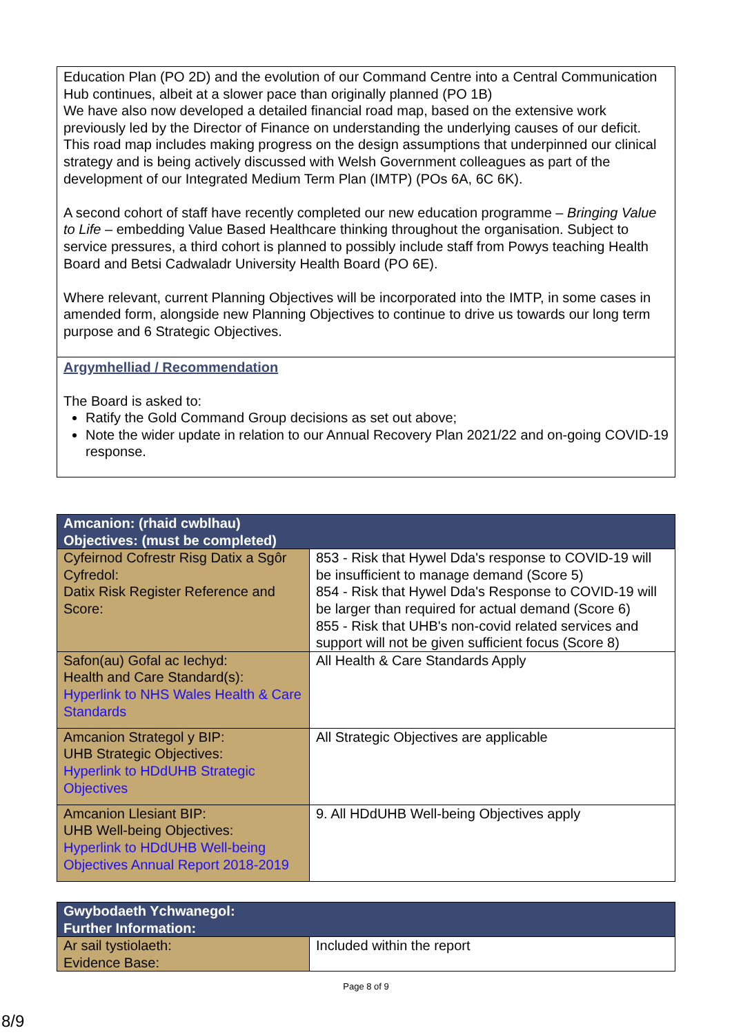Education Plan (PO 2D) and the evolution of our Command Centre into a Central Communication Hub continues, albeit at a slower pace than originally planned (PO 1B)
We have also now developed a detailed financial road map, based on the extensive work previously led by the Director of Finance on understanding the underlying causes of our deficit. This road map includes making progress on the design assumptions that underpinned our clinical strategy and is being actively discussed with Welsh Government colleagues as part of the development of our Integrated Medium Term Plan (IMTP) (POs 6A, 6C 6K).
A second cohort of staff have recently completed our new education programme – Bringing Value to Life – embedding Value Based Healthcare thinking throughout the organisation. Subject to service pressures, a third cohort is planned to possibly include staff from Powys teaching Health Board and Betsi Cadwaladr University Health Board (PO 6E).
Where relevant, current Planning Objectives will be incorporated into the IMTP, in some cases in amended form, alongside new Planning Objectives to continue to drive us towards our long term purpose and 6 Strategic Objectives.
Argymhelliad / Recommendation
The Board is asked to:
Ratify the Gold Command Group decisions as set out above;
Note the wider update in relation to our Annual Recovery Plan 2021/22 and on-going COVID-19 response.
| Amcanion: (rhaid cwblhau) Objectives: (must be completed) | |
| Cyfeirnod Cofrestr Risg Datix a Sgôr Cyfredol: Datix Risk Register Reference and Score: | 853 - Risk that Hywel Dda's response to COVID-19 will be insufficient to manage demand (Score 5) 854 - Risk that Hywel Dda's Response to COVID-19 will be larger than required for actual demand (Score 6) 855 - Risk that UHB's non-covid related services and support will not be given sufficient focus (Score 8) |
| Safon(au) Gofal ac Iechyd: Health and Care Standard(s): Hyperlink to NHS Wales Health & Care Standards | All Health & Care Standards Apply |
| Amcanion Strategol y BIP: UHB Strategic Objectives: Hyperlink to HDdUHB Strategic Objectives | All Strategic Objectives are applicable |
| Amcanion Llesiant BIP: UHB Well-being Objectives: Hyperlink to HDdUHB Well-being Objectives Annual Report 2018-2019 | 9. All HDdUHB Well-being Objectives apply |
| Gwybodaeth Ychwanegol: Further Information: | |
| Ar sail tystiolaeth: Evidence Base: | Included within the report |
Page 8 of 9
8/9